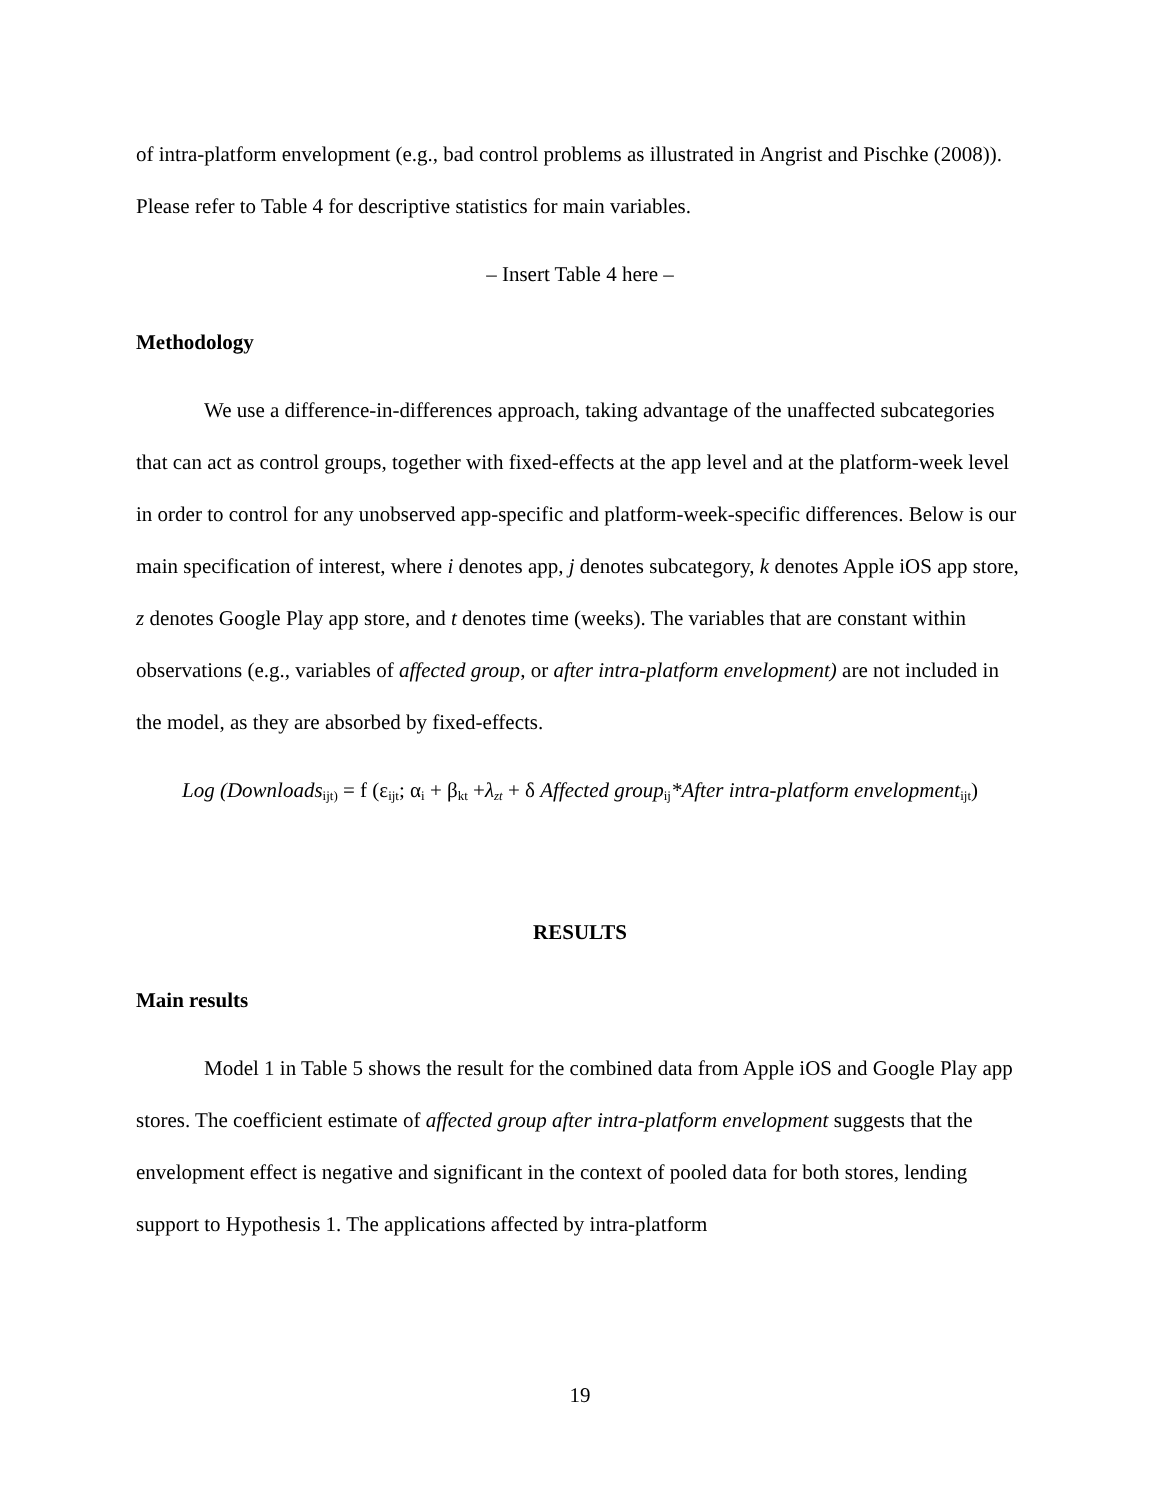of intra-platform envelopment (e.g., bad control problems as illustrated in Angrist and Pischke (2008)). Please refer to Table 4 for descriptive statistics for main variables.
– Insert Table 4 here –
Methodology
We use a difference-in-differences approach, taking advantage of the unaffected subcategories that can act as control groups, together with fixed-effects at the app level and at the platform-week level in order to control for any unobserved app-specific and platform-week-specific differences. Below is our main specification of interest, where i denotes app, j denotes subcategory, k denotes Apple iOS app store, z denotes Google Play app store, and t denotes time (weeks). The variables that are constant within observations (e.g., variables of affected group, or after intra-platform envelopment) are not included in the model, as they are absorbed by fixed-effects.
Log (Downloads<sub>ijt)</sub> = f (ε<sub>ijt</sub>; α<sub>i</sub> + β<sub>kt</sub> +λ<sub>zt</sub> + δ Affected group<sub>ij</sub>*After intra-platform envelopment<sub>ijt</sub>)
RESULTS
Main results
Model 1 in Table 5 shows the result for the combined data from Apple iOS and Google Play app stores. The coefficient estimate of affected group after intra-platform envelopment suggests that the envelopment effect is negative and significant in the context of pooled data for both stores, lending support to Hypothesis 1. The applications affected by intra-platform
19